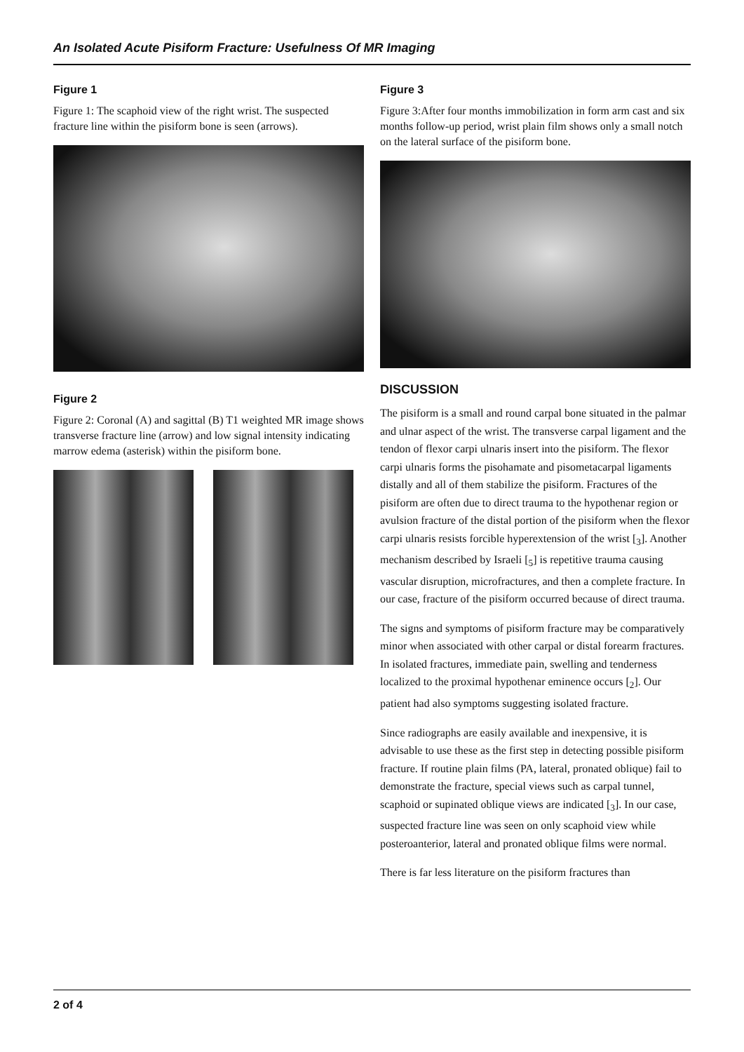An Isolated Acute Pisiform Fracture: Usefulness Of MR Imaging
Figure 1
Figure 1: The scaphoid view of the right wrist. The suspected fracture line within the pisiform bone is seen (arrows).
Figure 2
Figure 2: Coronal (A) and sagittal (B) T1 weighted MR image shows transverse fracture line (arrow) and low signal intensity indicating marrow edema (asterisk) within the pisiform bone.
Figure 3
Figure 3:After four months immobilization in form arm cast and six months follow-up period, wrist plain film shows only a small notch on the lateral surface of the pisiform bone.
DISCUSSION
The pisiform is a small and round carpal bone situated in the palmar and ulnar aspect of the wrist. The transverse carpal ligament and the tendon of flexor carpi ulnaris insert into the pisiform. The flexor carpi ulnaris forms the pisohamate and pisometacarpal ligaments distally and all of them stabilize the pisiform. Fractures of the pisiform are often due to direct trauma to the hypothenar region or avulsion fracture of the distal portion of the pisiform when the flexor carpi ulnaris resists forcible hyperextension of the wrist [<sub>3</sub>]. Another mechanism described by Israeli [<sub>5</sub>] is repetitive trauma causing vascular disruption, microfractures, and then a complete fracture. In our case, fracture of the pisiform occurred because of direct trauma.
The signs and symptoms of pisiform fracture may be comparatively minor when associated with other carpal or distal forearm fractures. In isolated fractures, immediate pain, swelling and tenderness localized to the proximal hypothenar eminence occurs [<sub>2</sub>]. Our patient had also symptoms suggesting isolated fracture.
Since radiographs are easily available and inexpensive, it is advisable to use these as the first step in detecting possible pisiform fracture. If routine plain films (PA, lateral, pronated oblique) fail to demonstrate the fracture, special views such as carpal tunnel, scaphoid or supinated oblique views are indicated [<sub>3</sub>]. In our case, suspected fracture line was seen on only scaphoid view while posteroanterior, lateral and pronated oblique films were normal.
There is far less literature on the pisiform fractures than
2 of 4